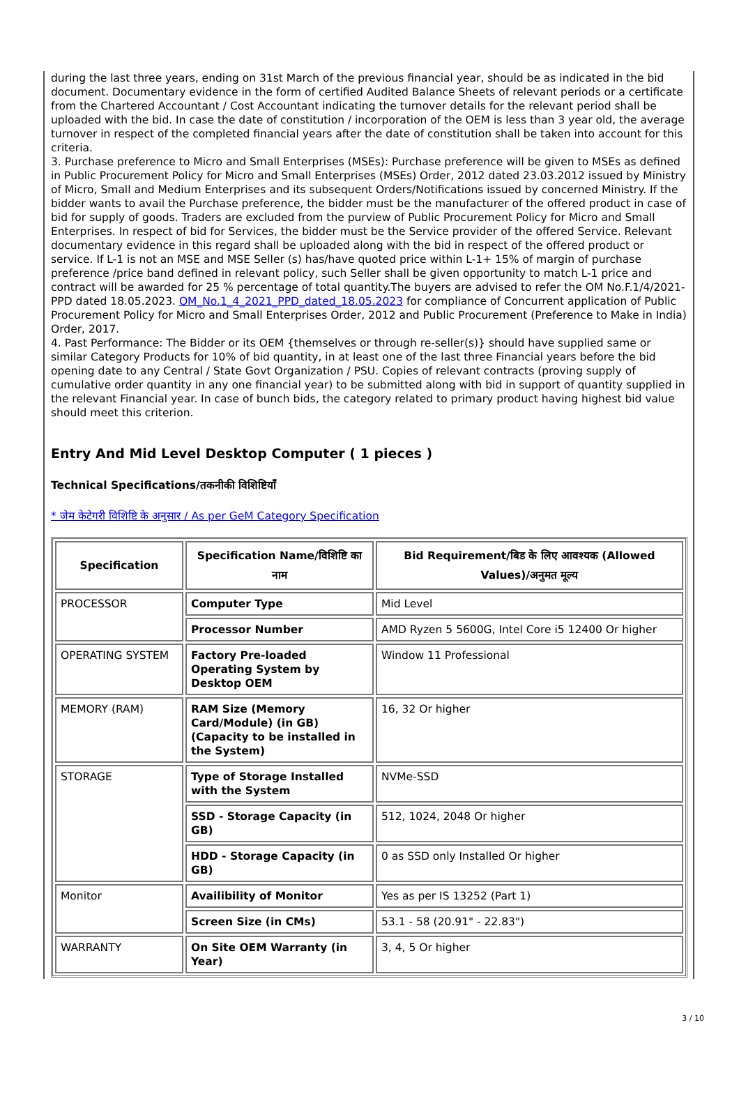during the last three years, ending on 31st March of the previous financial year, should be as indicated in the bid document. Documentary evidence in the form of certified Audited Balance Sheets of relevant periods or a certificate from the Chartered Accountant / Cost Accountant indicating the turnover details for the relevant period shall be uploaded with the bid. In case the date of constitution / incorporation of the OEM is less than 3 year old, the average turnover in respect of the completed financial years after the date of constitution shall be taken into account for this criteria.
3. Purchase preference to Micro and Small Enterprises (MSEs): Purchase preference will be given to MSEs as defined in Public Procurement Policy for Micro and Small Enterprises (MSEs) Order, 2012 dated 23.03.2012 issued by Ministry of Micro, Small and Medium Enterprises and its subsequent Orders/Notifications issued by concerned Ministry. If the bidder wants to avail the Purchase preference, the bidder must be the manufacturer of the offered product in case of bid for supply of goods. Traders are excluded from the purview of Public Procurement Policy for Micro and Small Enterprises. In respect of bid for Services, the bidder must be the Service provider of the offered Service. Relevant documentary evidence in this regard shall be uploaded along with the bid in respect of the offered product or service. If L-1 is not an MSE and MSE Seller (s) has/have quoted price within L-1+ 15% of margin of purchase preference /price band defined in relevant policy, such Seller shall be given opportunity to match L-1 price and contract will be awarded for 25 % percentage of total quantity.The buyers are advised to refer the OM No.F.1/4/2021-PPD dated 18.05.2023. OM_No.1_4_2021_PPD_dated_18.05.2023 for compliance of Concurrent application of Public Procurement Policy for Micro and Small Enterprises Order, 2012 and Public Procurement (Preference to Make in India) Order, 2017.
4. Past Performance: The Bidder or its OEM {themselves or through re-seller(s)} should have supplied same or similar Category Products for 10% of bid quantity, in at least one of the last three Financial years before the bid opening date to any Central / State Govt Organization / PSU. Copies of relevant contracts (proving supply of cumulative order quantity in any one financial year) to be submitted along with bid in support of quantity supplied in the relevant Financial year. In case of bunch bids, the category related to primary product having highest bid value should meet this criterion.
Entry And Mid Level Desktop Computer ( 1 pieces )
Technical Specifications/तकनीकी विशिष्टियाँ
* जेम केटेगरी विशिष्टि के अनुसार / As per GeM Category Specification
| Specification | Specification Name/विशिष्टि का नाम | Bid Requirement/बिड के लिए आवश्यक (Allowed Values)/अनुमत मूल्य |
| --- | --- | --- |
| PROCESSOR | Computer Type | Mid Level |
| | Processor Number | AMD Ryzen 5 5600G, Intel Core i5 12400 Or higher |
| OPERATING SYSTEM | Factory Pre-loaded Operating System by Desktop OEM | Window 11 Professional |
| MEMORY (RAM) | RAM Size (Memory Card/Module) (in GB) (Capacity to be installed in the System) | 16, 32 Or higher |
| STORAGE | Type of Storage Installed with the System | NVMe-SSD |
| | SSD - Storage Capacity (in GB) | 512, 1024, 2048 Or higher |
| | HDD - Storage Capacity (in GB) | 0 as SSD only Installed Or higher |
| Monitor | Availibility of Monitor | Yes as per IS 13252 (Part 1) |
| | Screen Size (in CMs) | 53.1 - 58 (20.91" - 22.83") |
| WARRANTY | On Site OEM Warranty (in Year) | 3, 4, 5 Or higher |
3 / 10